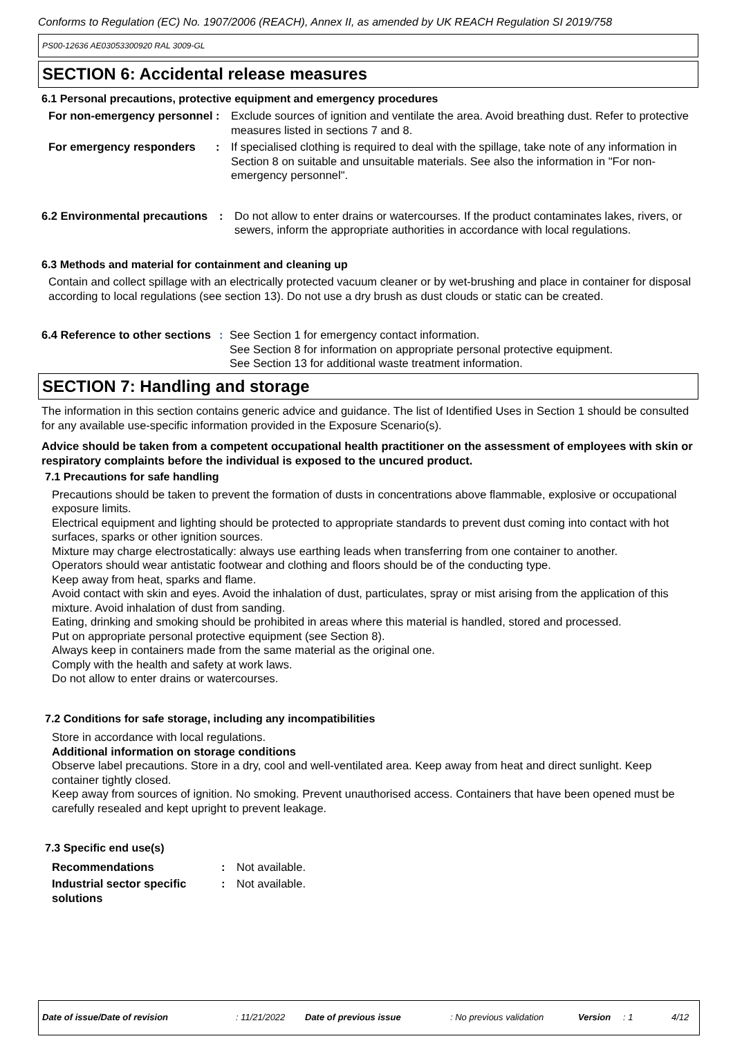Conforms to Regulation (EC) No. 1907/2006 (REACH), Annex II, as amended by UK REACH Regulation SI 2019/758
PS00-12636 AE03053300920 RAL 3009-GL
SECTION 6: Accidental release measures
6.1 Personal precautions, protective equipment and emergency procedures
For non-emergency personnel
: Exclude sources of ignition and ventilate the area. Avoid breathing dust. Refer to protective measures listed in sections 7 and 8.
For emergency responders : If specialised clothing is required to deal with the spillage, take note of any information in Section 8 on suitable and unsuitable materials. See also the information in "For non-emergency personnel".
6.2 Environmental precautions
: Do not allow to enter drains or watercourses. If the product contaminates lakes, rivers, or sewers, inform the appropriate authorities in accordance with local regulations.
6.3 Methods and material for containment and cleaning up
Contain and collect spillage with an electrically protected vacuum cleaner or by wet-brushing and place in container for disposal according to local regulations (see section 13). Do not use a dry brush as dust clouds or static can be created.
6.4 Reference to other sections
: See Section 1 for emergency contact information.
See Section 8 for information on appropriate personal protective equipment.
See Section 13 for additional waste treatment information.
SECTION 7: Handling and storage
The information in this section contains generic advice and guidance. The list of Identified Uses in Section 1 should be consulted for any available use-specific information provided in the Exposure Scenario(s).
Advice should be taken from a competent occupational health practitioner on the assessment of employees with skin or respiratory complaints before the individual is exposed to the uncured product.
7.1 Precautions for safe handling
Precautions should be taken to prevent the formation of dusts in concentrations above flammable, explosive or occupational exposure limits.
Electrical equipment and lighting should be protected to appropriate standards to prevent dust coming into contact with hot surfaces, sparks or other ignition sources.
Mixture may charge electrostatically: always use earthing leads when transferring from one container to another.
Operators should wear antistatic footwear and clothing and floors should be of the conducting type.
Keep away from heat, sparks and flame.
Avoid contact with skin and eyes. Avoid the inhalation of dust, particulates, spray or mist arising from the application of this mixture. Avoid inhalation of dust from sanding.
Eating, drinking and smoking should be prohibited in areas where this material is handled, stored and processed.
Put on appropriate personal protective equipment (see Section 8).
Always keep in containers made from the same material as the original one.
Comply with the health and safety at work laws.
Do not allow to enter drains or watercourses.
7.2 Conditions for safe storage, including any incompatibilities
Store in accordance with local regulations.
Additional information on storage conditions
Observe label precautions. Store in a dry, cool and well-ventilated area. Keep away from heat and direct sunlight. Keep container tightly closed.
Keep away from sources of ignition. No smoking. Prevent unauthorised access. Containers that have been opened must be carefully resealed and kept upright to prevent leakage.
7.3 Specific end use(s)
Recommendations : Not available.
Industrial sector specific solutions
: Not available.
Date of issue/Date of revision: 11/21/2022 Date of previous issue: No previous validation Version: 1 4/12